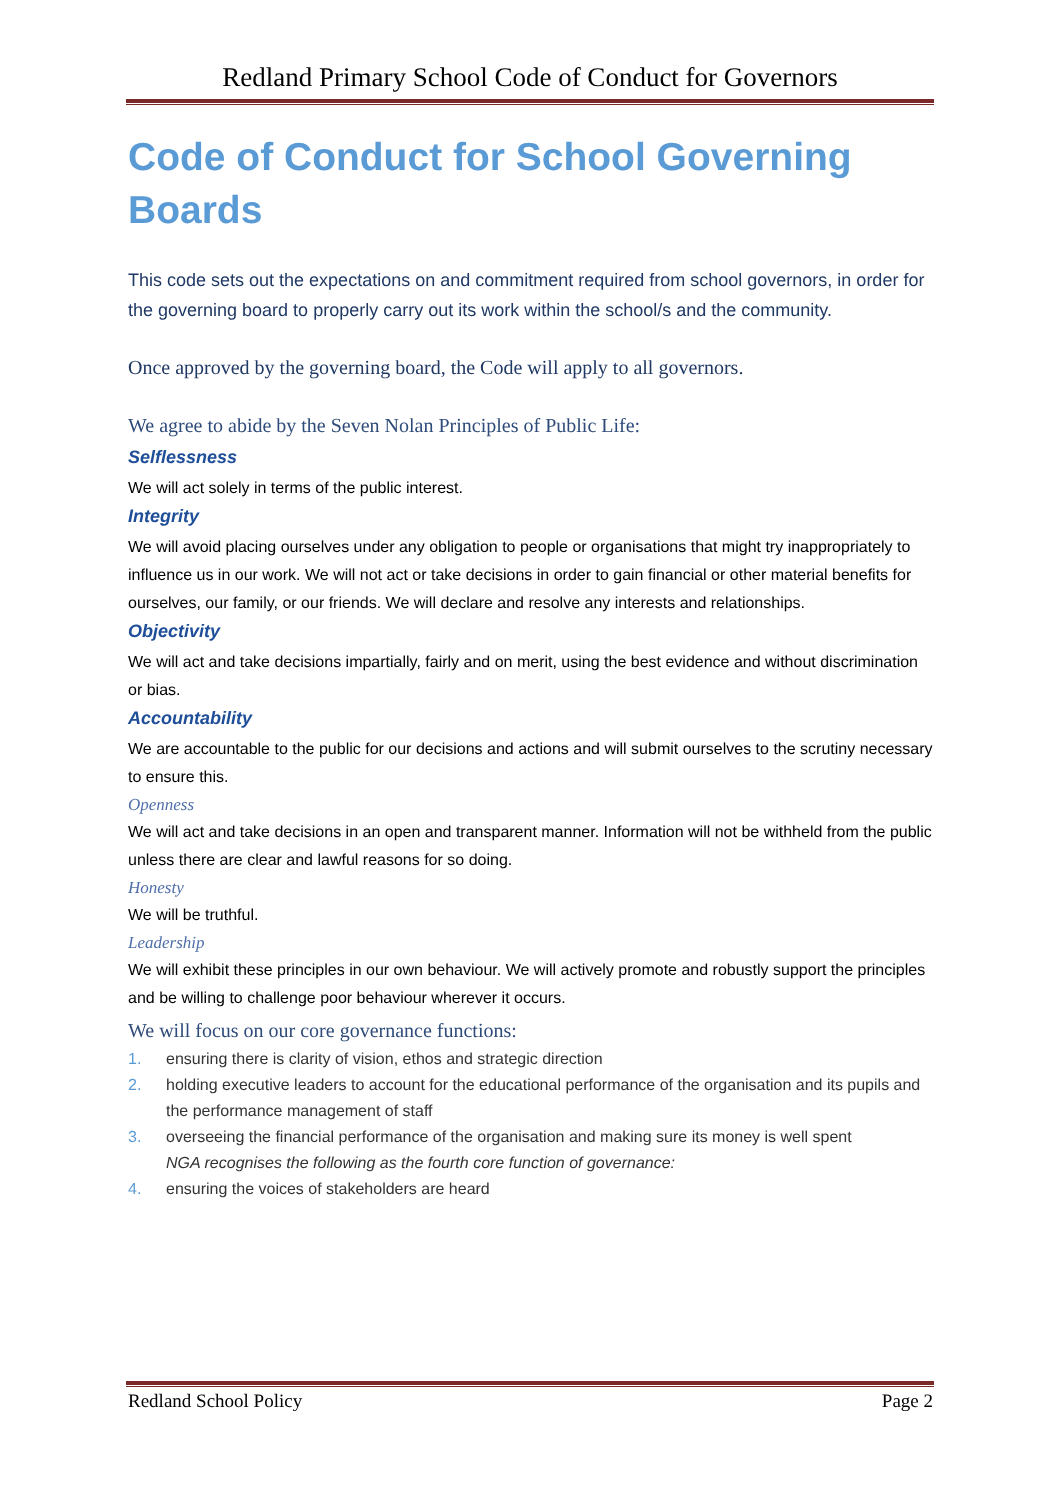Redland Primary School Code of Conduct for Governors
Code of Conduct for School Governing Boards
This code sets out the expectations on and commitment required from school governors, in order for the governing board to properly carry out its work within the school/s and the community.
Once approved by the governing board, the Code will apply to all governors.
We agree to abide by the Seven Nolan Principles of Public Life:
Selflessness
We will act solely in terms of the public interest.
Integrity
We will avoid placing ourselves under any obligation to people or organisations that might try inappropriately to influence us in our work. We will not act or take decisions in order to gain financial or other material benefits for ourselves, our family, or our friends. We will declare and resolve any interests and relationships.
Objectivity
We will act and take decisions impartially, fairly and on merit, using the best evidence and without discrimination or bias.
Accountability
We are accountable to the public for our decisions and actions and will submit ourselves to the scrutiny necessary to ensure this.
Openness
We will act and take decisions in an open and transparent manner. Information will not be withheld from the public unless there are clear and lawful reasons for so doing.
Honesty
We will be truthful.
Leadership
We will exhibit these principles in our own behaviour. We will actively promote and robustly support the principles and be willing to challenge poor behaviour wherever it occurs.
We will focus on our core governance functions:
1. ensuring there is clarity of vision, ethos and strategic direction
2. holding executive leaders to account for the educational performance of the organisation and its pupils and the performance management of staff
3. overseeing the financial performance of the organisation and making sure its money is well spent
NGA recognises the following as the fourth core function of governance:
4. ensuring the voices of stakeholders are heard
Redland School Policy Page 2